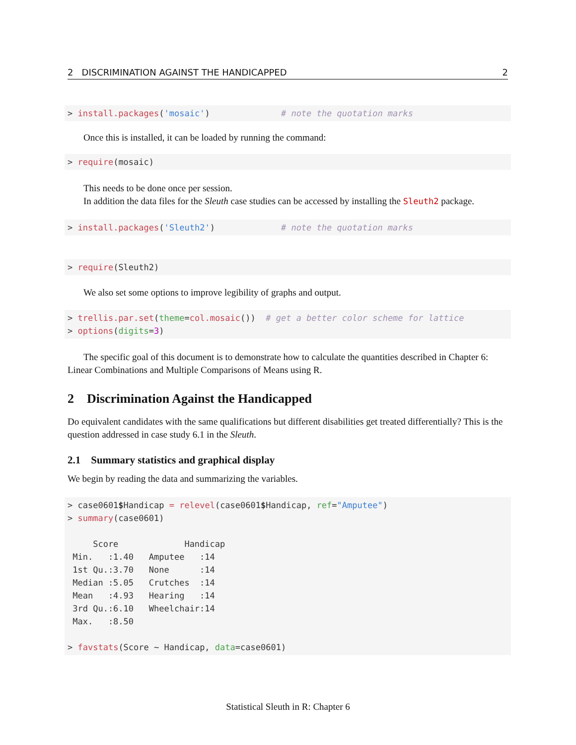2 DISCRIMINATION AGAINST THE HANDICAPPED 2
> install.packages('mosaic')              # note the quotation marks
Once this is installed, it can be loaded by running the command:
> require(mosaic)
This needs to be done once per session.
In addition the data files for the Sleuth case studies can be accessed by installing the Sleuth2 package.
> install.packages('Sleuth2')             # note the quotation marks
> require(Sleuth2)
We also set some options to improve legibility of graphs and output.
> trellis.par.set(theme=col.mosaic())  # get a better color scheme for lattice
> options(digits=3)
The specific goal of this document is to demonstrate how to calculate the quantities described in Chapter 6: Linear Combinations and Multiple Comparisons of Means using R.
2 Discrimination Against the Handicapped
Do equivalent candidates with the same qualifications but different disabilities get treated differentially? This is the question addressed in case study 6.1 in the Sleuth.
2.1 Summary statistics and graphical display
We begin by reading the data and summarizing the variables.
> case0601$Handicap = relevel(case0601$Handicap, ref="Amputee")
> summary(case0601)

     Score             Handicap 
 Min.   :1.40   Amputee   :14  
 1st Qu.:3.70   None      :14  
 Median :5.05   Crutches  :14  
 Mean   :4.93   Hearing   :14  
 3rd Qu.:6.10   Wheelchair:14  
 Max.   :8.50                  

> favstats(Score ~ Handicap, data=case0601)
Statistical Sleuth in R: Chapter 6